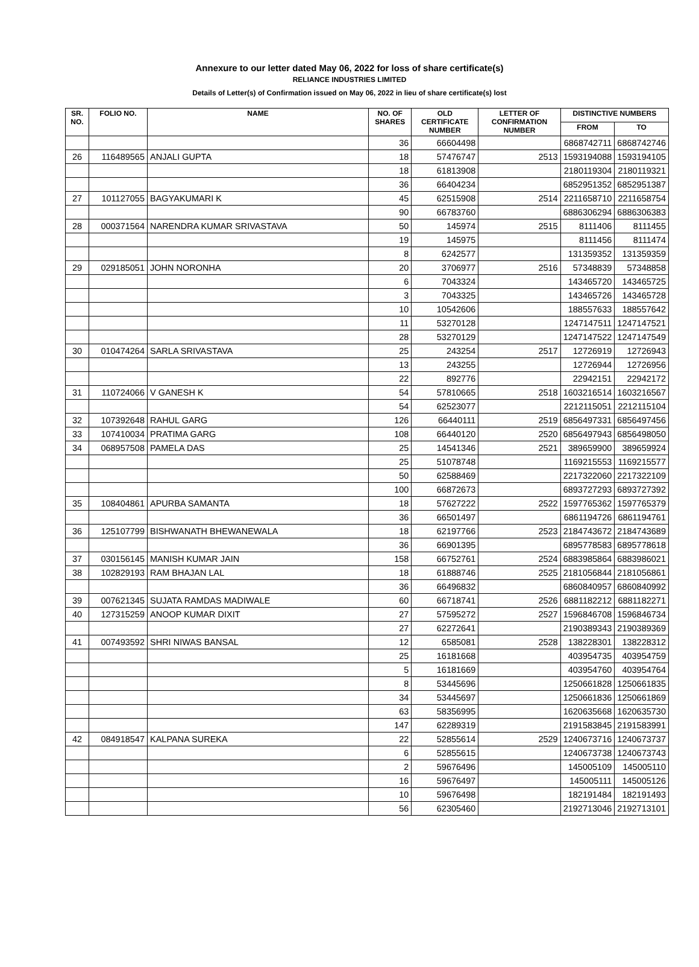Annexure to our letter dated May 06, 2022 for loss of share certificate(s)
RELIANCE INDUSTRIES LIMITED
Details of Letter(s) of Confirmation issued on May 06, 2022 in lieu of share certificate(s) lost
| SR. NO. | FOLIO NO. | NAME | NO. OF SHARES | OLD CERTIFICATE NUMBER | LETTER OF CONFIRMATION NUMBER | DISTINCTIVE NUMBERS | |
| --- | --- | --- | --- | --- | --- | --- | --- |
| | | | | | | FROM | TO |
| | | | 36 | 66604498 | | 6868742711 | 6868742746 |
| 26 | 116489565 | ANJALI GUPTA | 18 | 57476747 | 2513 | 1593194088 | 1593194105 |
| | | | 18 | 61813908 | | 2180119304 | 2180119321 |
| | | | 36 | 66404234 | | 6852951352 | 6852951387 |
| 27 | 101127055 | BAGYAKUMARI K | 45 | 62515908 | 2514 | 2211658710 | 2211658754 |
| | | | 90 | 66783760 | | 6886306294 | 6886306383 |
| 28 | 000371564 | NARENDRA KUMAR SRIVASTAVA | 50 | 145974 | 2515 | 8111406 | 8111455 |
| | | | 19 | 145975 | | 8111456 | 8111474 |
| | | | 8 | 6242577 | | 131359352 | 131359359 |
| 29 | 029185051 | JOHN NORONHA | 20 | 3706977 | 2516 | 57348839 | 57348858 |
| | | | 6 | 7043324 | | 143465720 | 143465725 |
| | | | 3 | 7043325 | | 143465726 | 143465728 |
| | | | 10 | 10542606 | | 188557633 | 188557642 |
| | | | 11 | 53270128 | | 1247147511 | 1247147521 |
| | | | 28 | 53270129 | | 1247147522 | 1247147549 |
| 30 | 010474264 | SARLA SRIVASTAVA | 25 | 243254 | 2517 | 12726919 | 12726943 |
| | | | 13 | 243255 | | 12726944 | 12726956 |
| | | | 22 | 892776 | | 22942151 | 22942172 |
| 31 | 110724066 | V GANESH K | 54 | 57810665 | 2518 | 1603216514 | 1603216567 |
| | | | 54 | 62523077 | | 2212115051 | 2212115104 |
| 32 | 107392648 | RAHUL GARG | 126 | 66440111 | 2519 | 6856497331 | 6856497456 |
| 33 | 107410034 | PRATIMA GARG | 108 | 66440120 | 2520 | 6856497943 | 6856498050 |
| 34 | 068957508 | PAMELA DAS | 25 | 14541346 | 2521 | 389659900 | 389659924 |
| | | | 25 | 51078748 | | 1169215553 | 1169215577 |
| | | | 50 | 62588469 | | 2217322060 | 2217322109 |
| | | | 100 | 66872673 | | 6893727293 | 6893727392 |
| 35 | 108404861 | APURBA SAMANTA | 18 | 57627222 | 2522 | 1597765362 | 1597765379 |
| | | | 36 | 66501497 | | 6861194726 | 6861194761 |
| 36 | 125107799 | BISHWANATH BHEWANEWALA | 18 | 62197766 | 2523 | 2184743672 | 2184743689 |
| | | | 36 | 66901395 | | 6895778583 | 6895778618 |
| 37 | 030156145 | MANISH KUMAR JAIN | 158 | 66752761 | 2524 | 6883985864 | 6883986021 |
| 38 | 102829193 | RAM BHAJAN LAL | 18 | 61888746 | 2525 | 2181056844 | 2181056861 |
| | | | 36 | 66496832 | | 6860840957 | 6860840992 |
| 39 | 007621345 | SUJATA RAMDAS MADIWALE | 60 | 66718741 | 2526 | 6881182212 | 6881182271 |
| 40 | 127315259 | ANOOP KUMAR DIXIT | 27 | 57595272 | 2527 | 1596846708 | 1596846734 |
| | | | 27 | 62272641 | | 2190389343 | 2190389369 |
| 41 | 007493592 | SHRI NIWAS BANSAL | 12 | 6585081 | 2528 | 138228301 | 138228312 |
| | | | 25 | 16181668 | | 403954735 | 403954759 |
| | | | 5 | 16181669 | | 403954760 | 403954764 |
| | | | 8 | 53445696 | | 1250661828 | 1250661835 |
| | | | 34 | 53445697 | | 1250661836 | 1250661869 |
| | | | 63 | 58356995 | | 1620635668 | 1620635730 |
| | | | 147 | 62289319 | | 2191583845 | 2191583991 |
| 42 | 084918547 | KALPANA SUREKA | 22 | 52855614 | 2529 | 1240673716 | 1240673737 |
| | | | 6 | 52855615 | | 1240673738 | 1240673743 |
| | | | 2 | 59676496 | | 145005109 | 145005110 |
| | | | 16 | 59676497 | | 145005111 | 145005126 |
| | | | 10 | 59676498 | | 182191484 | 182191493 |
| | | | 56 | 62305460 | | 2192713046 | 2192713101 |